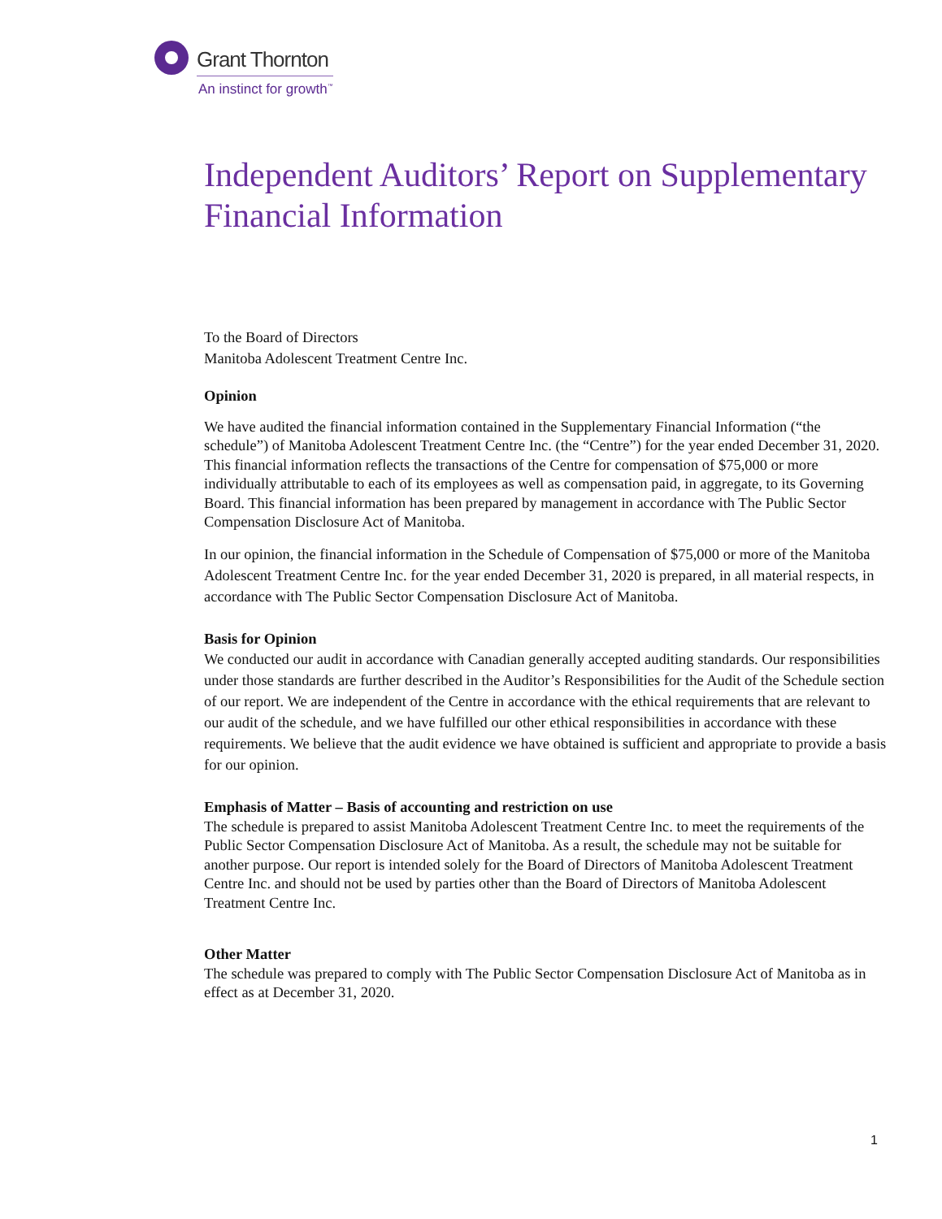Grant Thornton
An instinct for growth<sup>™</sup>
Independent Auditors’ Report on Supplementary Financial Information
To the Board of Directors
Manitoba Adolescent Treatment Centre Inc.
Opinion
We have audited the financial information contained in the Supplementary Financial Information (“the schedule”) of Manitoba Adolescent Treatment Centre Inc. (the “Centre”) for the year ended December 31, 2020. This financial information reflects the transactions of the Centre for compensation of $75,000 or more individually attributable to each of its employees as well as compensation paid, in aggregate, to its Governing Board. This financial information has been prepared by management in accordance with The Public Sector Compensation Disclosure Act of Manitoba.
In our opinion, the financial information in the Schedule of Compensation of $75,000 or more of the Manitoba Adolescent Treatment Centre Inc. for the year ended December 31, 2020 is prepared, in all material respects, in accordance with The Public Sector Compensation Disclosure Act of Manitoba.
Basis for Opinion
We conducted our audit in accordance with Canadian generally accepted auditing standards. Our responsibilities under those standards are further described in the Auditor’s Responsibilities for the Audit of the Schedule section of our report. We are independent of the Centre in accordance with the ethical requirements that are relevant to our audit of the schedule, and we have fulfilled our other ethical responsibilities in accordance with these requirements. We believe that the audit evidence we have obtained is sufficient and appropriate to provide a basis for our opinion.
Emphasis of Matter – Basis of accounting and restriction on use
The schedule is prepared to assist Manitoba Adolescent Treatment Centre Inc. to meet the requirements of the Public Sector Compensation Disclosure Act of Manitoba. As a result, the schedule may not be suitable for another purpose. Our report is intended solely for the Board of Directors of Manitoba Adolescent Treatment Centre Inc. and should not be used by parties other than the Board of Directors of Manitoba Adolescent Treatment Centre Inc.
Other Matter
The schedule was prepared to comply with The Public Sector Compensation Disclosure Act of Manitoba as in effect as at December 31, 2020.
1